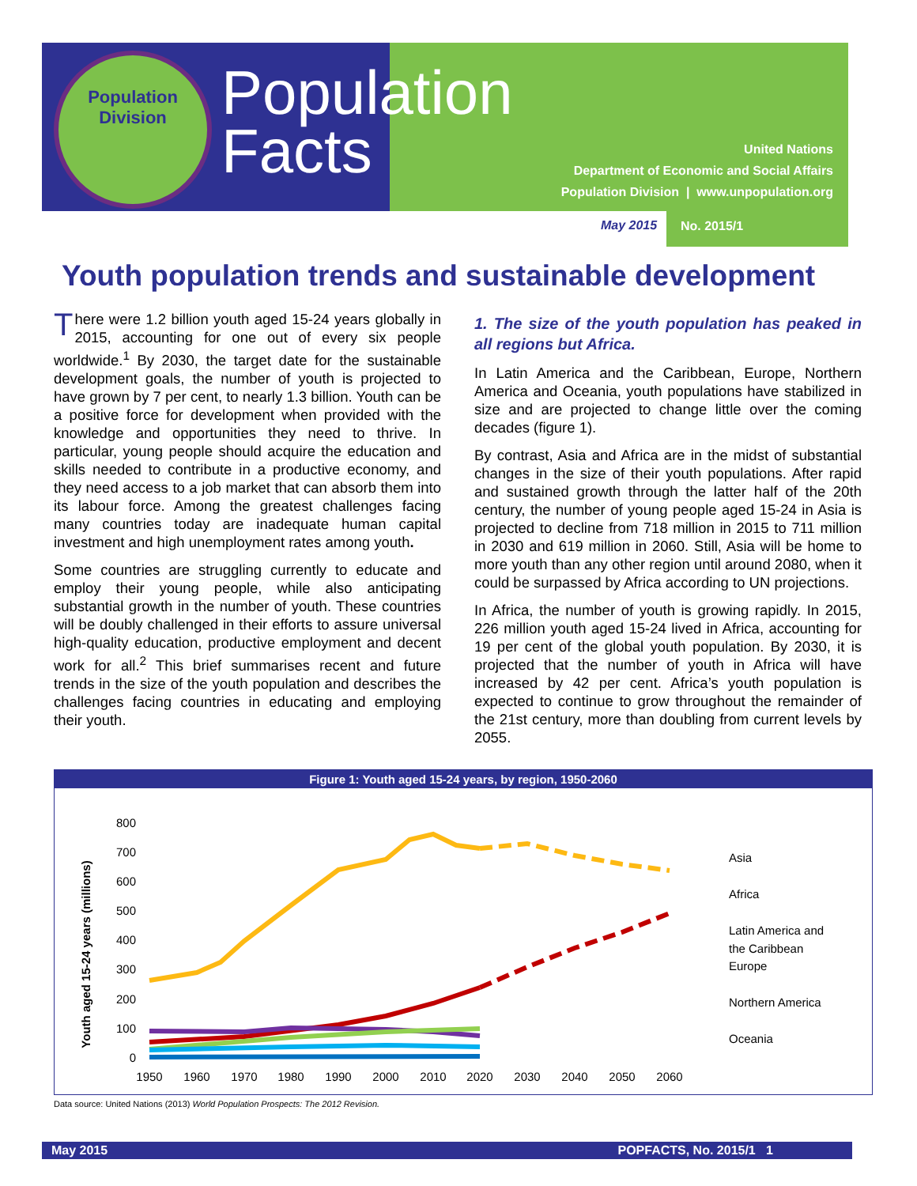Population Division
Population
Facts
United Nations
Department of Economic and Social Affairs
Population Division | www.unpopulation.org
May 2015 No. 2015/1
Youth population trends and sustainable development
There were 1.2 billion youth aged 15-24 years globally in 2015, accounting for one out of every six people worldwide.<sup>1</sup> By 2030, the target date for the sustainable development goals, the number of youth is projected to have grown by 7 per cent, to nearly 1.3 billion. Youth can be a positive force for development when provided with the knowledge and opportunities they need to thrive. In particular, young people should acquire the education and skills needed to contribute in a productive economy, and they need access to a job market that can absorb them into its labour force. Among the greatest challenges facing many countries today are inadequate human capital investment and high unemployment rates among youth.
Some countries are struggling currently to educate and employ their young people, while also anticipating substantial growth in the number of youth. These countries will be doubly challenged in their efforts to assure universal high-quality education, productive employment and decent work for all.<sup>2</sup> This brief summarises recent and future trends in the size of the youth population and describes the challenges facing countries in educating and employing their youth.
1. The size of the youth population has peaked in all regions but Africa.
In Latin America and the Caribbean, Europe, Northern America and Oceania, youth populations have stabilized in size and are projected to change little over the coming decades (figure 1).
By contrast, Asia and Africa are in the midst of substantial changes in the size of their youth populations. After rapid and sustained growth through the latter half of the 20th century, the number of young people aged 15-24 in Asia is projected to decline from 718 million in 2015 to 711 million in 2030 and 619 million in 2060. Still, Asia will be home to more youth than any other region until around 2080, when it could be surpassed by Africa according to UN projections.
In Africa, the number of youth is growing rapidly. In 2015, 226 million youth aged 15-24 lived in Africa, accounting for 19 per cent of the global youth population. By 2030, it is projected that the number of youth in Africa will have increased by 42 per cent. Africa’s youth population is expected to continue to grow throughout the remainder of the 21st century, more than doubling from current levels by 2055.
Figure 1: Youth aged 15-24 years, by region, 1950-2060
Youth aged 15-24 years (millions)
800
700
600
500
400
300
200
100
0
1950
1960
1970
1980
1990
2000
2010
2020
2030
2040
2050
2060
Asia
Africa
Latin America and
the Caribbean
Europe
Northern America
Oceania
Data source: United Nations (2013) World Population Prospects: The 2012 Revision.
May 2015 POPFACTS, No. 2015/1 1